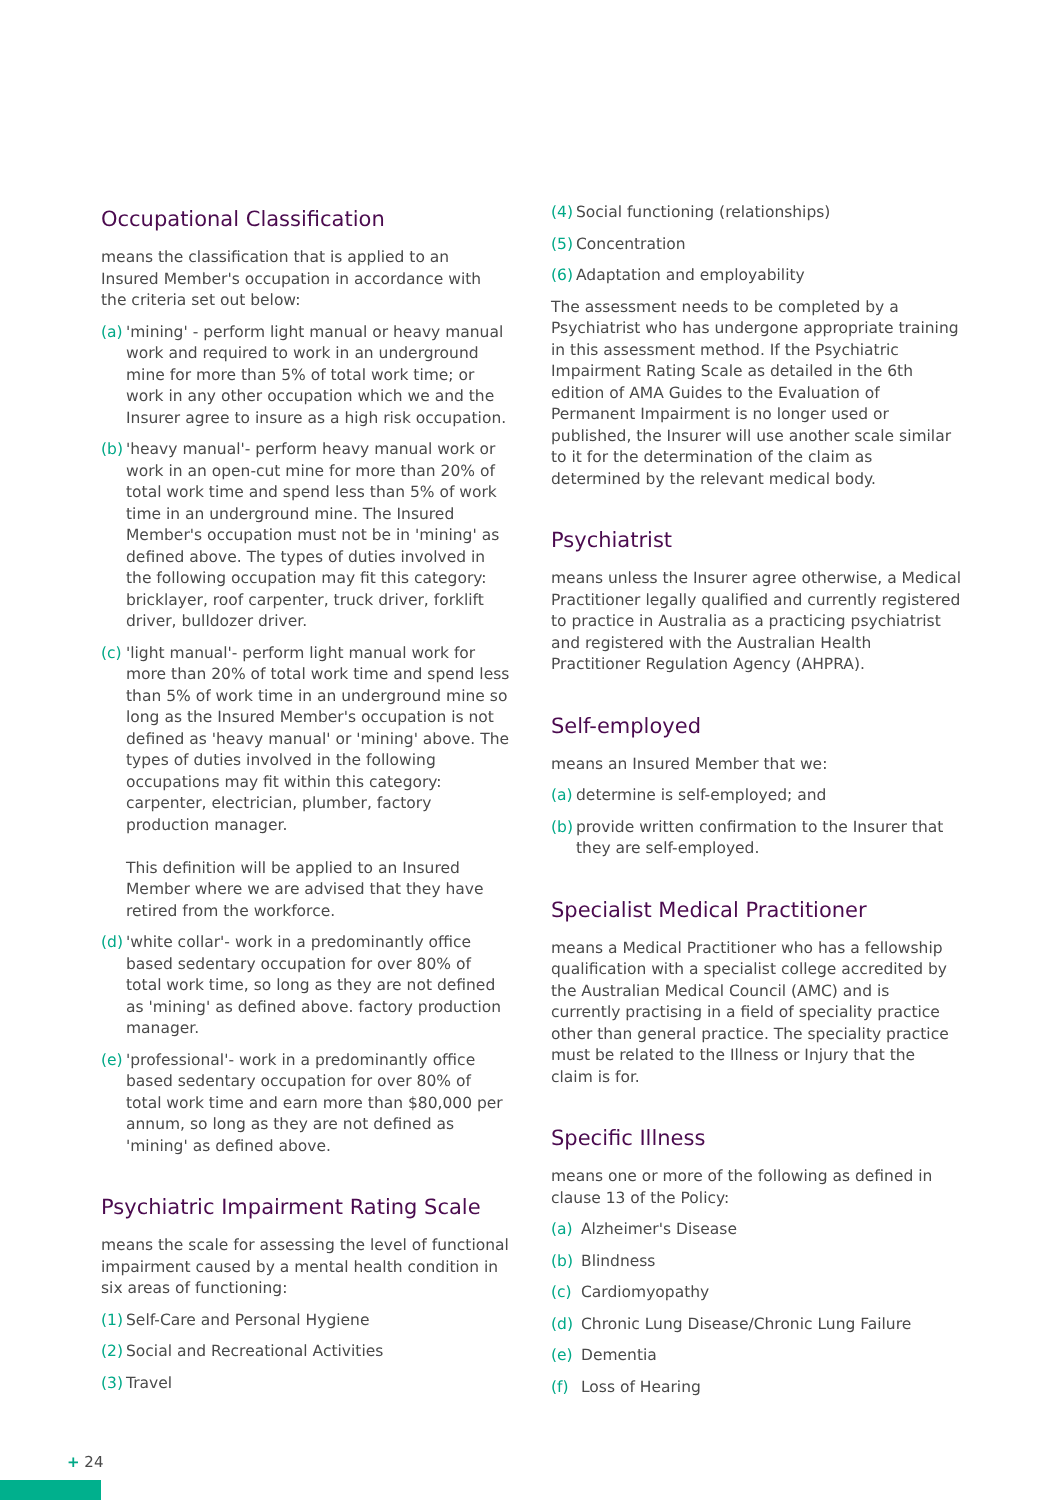Occupational Classification
means the classification that is applied to an Insured Member's occupation in accordance with the criteria set out below:
(a) 'mining' - perform light manual or heavy manual work and required to work in an underground mine for more than 5% of total work time; or work in any other occupation which we and the Insurer agree to insure as a high risk occupation.
(b) 'heavy manual'- perform heavy manual work or work in an open-cut mine for more than 20% of total work time and spend less than 5% of work time in an underground mine. The Insured Member's occupation must not be in 'mining' as defined above. The types of duties involved in the following occupation may fit this category: bricklayer, roof carpenter, truck driver, forklift driver, bulldozer driver.
(c) 'light manual'- perform light manual work for more than 20% of total work time and spend less than 5% of work time in an underground mine so long as the Insured Member's occupation is not defined as 'heavy manual' or 'mining' above. The types of duties involved in the following occupations may fit within this category: carpenter, electrician, plumber, factory production manager.
This definition will be applied to an Insured Member where we are advised that they have retired from the workforce.
(d) 'white collar'- work in a predominantly office based sedentary occupation for over 80% of total work time, so long as they are not defined as 'mining' as defined above. factory production manager.
(e) 'professional'- work in a predominantly office based sedentary occupation for over 80% of total work time and earn more than $80,000 per annum, so long as they are not defined as 'mining' as defined above.
Psychiatric Impairment Rating Scale
means the scale for assessing the level of functional impairment caused by a mental health condition in six areas of functioning:
(1) Self-Care and Personal Hygiene
(2) Social and Recreational Activities
(3) Travel
(4) Social functioning (relationships)
(5) Concentration
(6) Adaptation and employability
The assessment needs to be completed by a Psychiatrist who has undergone appropriate training in this assessment method. If the Psychiatric Impairment Rating Scale as detailed in the 6th edition of AMA Guides to the Evaluation of Permanent Impairment is no longer used or published, the Insurer will use another scale similar to it for the determination of the claim as determined by the relevant medical body.
Psychiatrist
means unless the Insurer agree otherwise, a Medical Practitioner legally qualified and currently registered to practice in Australia as a practicing psychiatrist and registered with the Australian Health Practitioner Regulation Agency (AHPRA).
Self-employed
means an Insured Member that we:
(a) determine is self-employed; and
(b) provide written confirmation to the Insurer that they are self-employed.
Specialist Medical Practitioner
means a Medical Practitioner who has a fellowship qualification with a specialist college accredited by the Australian Medical Council (AMC) and is currently practising in a field of speciality practice other than general practice. The speciality practice must be related to the Illness or Injury that the claim is for.
Specific Illness
means one or more of the following as defined in clause 13 of the Policy:
(a) Alzheimer's Disease
(b) Blindness
(c) Cardiomyopathy
(d) Chronic Lung Disease/Chronic Lung Failure
(e) Dementia
(f) Loss of Hearing
+ 24